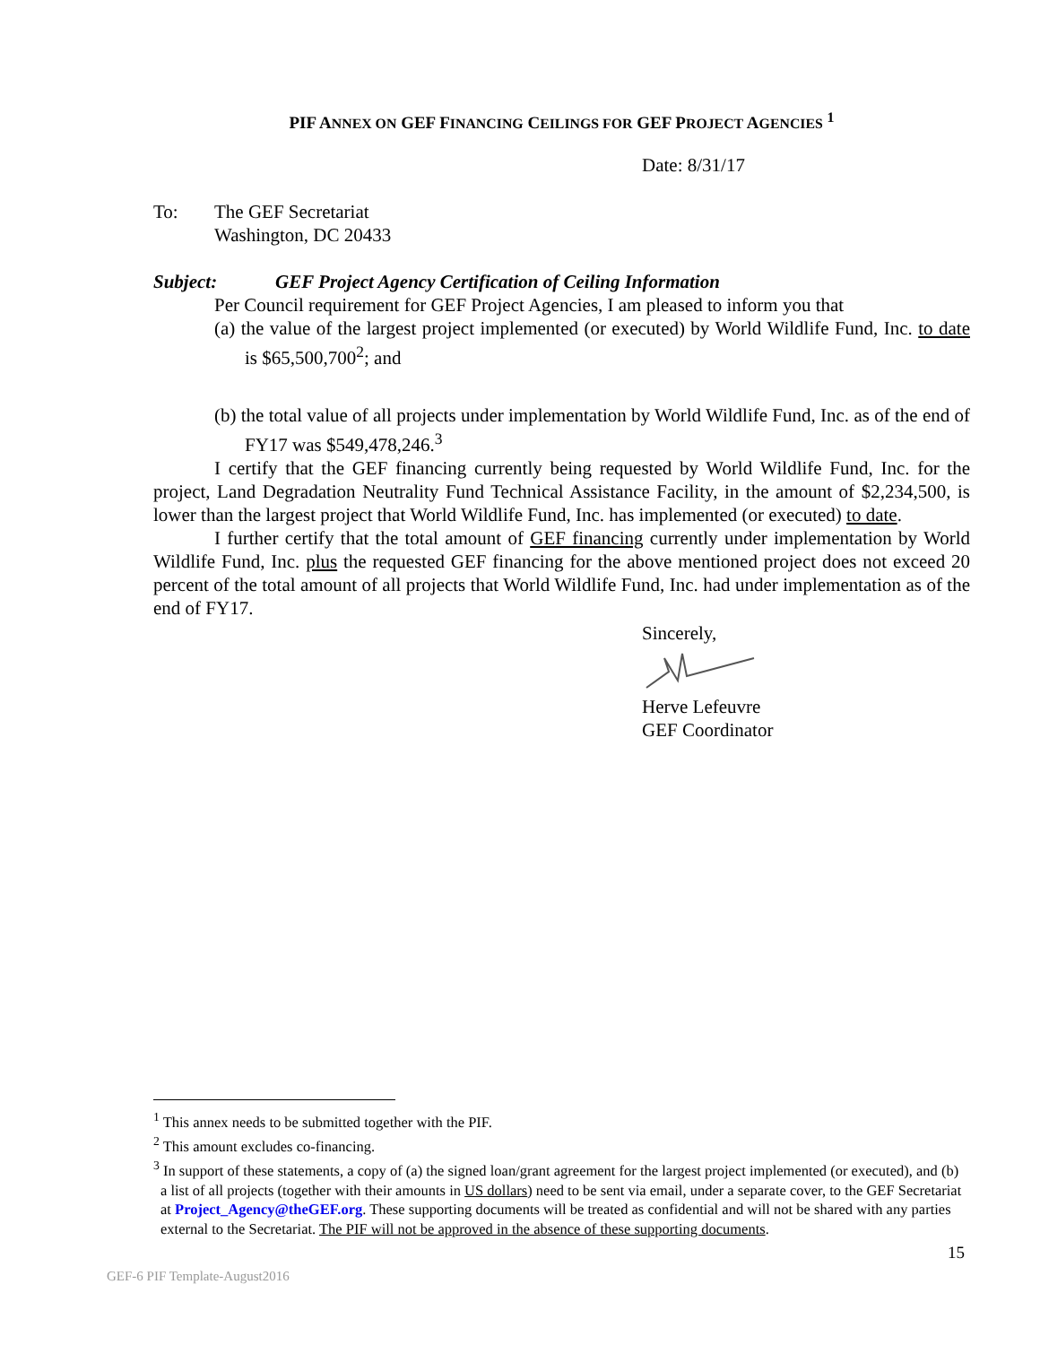PIF ANNEX ON GEF FINANCING CEILINGS FOR GEF PROJECT AGENCIES <sup>1</sup>
Date: 8/31/17
To: The GEF Secretariat
Washington, DC 20433
Subject: GEF Project Agency Certification of Ceiling Information
Per Council requirement for GEF Project Agencies, I am pleased to inform you that
(a) the value of the largest project implemented (or executed) by World Wildlife Fund, Inc. to date is $65,500,700<sup>2</sup>; and
(b) the total value of all projects under implementation by World Wildlife Fund, Inc. as of the end of FY17 was $549,478,246.<sup>3</sup>
I certify that the GEF financing currently being requested by World Wildlife Fund, Inc. for the project, Land Degradation Neutrality Fund Technical Assistance Facility, in the amount of $2,234,500, is lower than the largest project that World Wildlife Fund, Inc. has implemented (or executed) to date.
I further certify that the total amount of GEF financing currently under implementation by World Wildlife Fund, Inc. plus the requested GEF financing for the above mentioned project does not exceed 20 percent of the total amount of all projects that World Wildlife Fund, Inc. had under implementation as of the end of FY17.
Sincerely,
Herve Lefeuvre
GEF Coordinator
<sup>1</sup> This annex needs to be submitted together with the PIF.
<sup>2</sup> This amount excludes co-financing.
<sup>3</sup> In support of these statements, a copy of (a) the signed loan/grant agreement for the largest project implemented (or executed), and (b) a list of all projects (together with their amounts in US dollars) need to be sent via email, under a separate cover, to the GEF Secretariat at Project_Agency@theGEF.org. These supporting documents will be treated as confidential and will not be shared with any parties external to the Secretariat. The PIF will not be approved in the absence of these supporting documents.
15
GEF-6 PIF Template-August2016